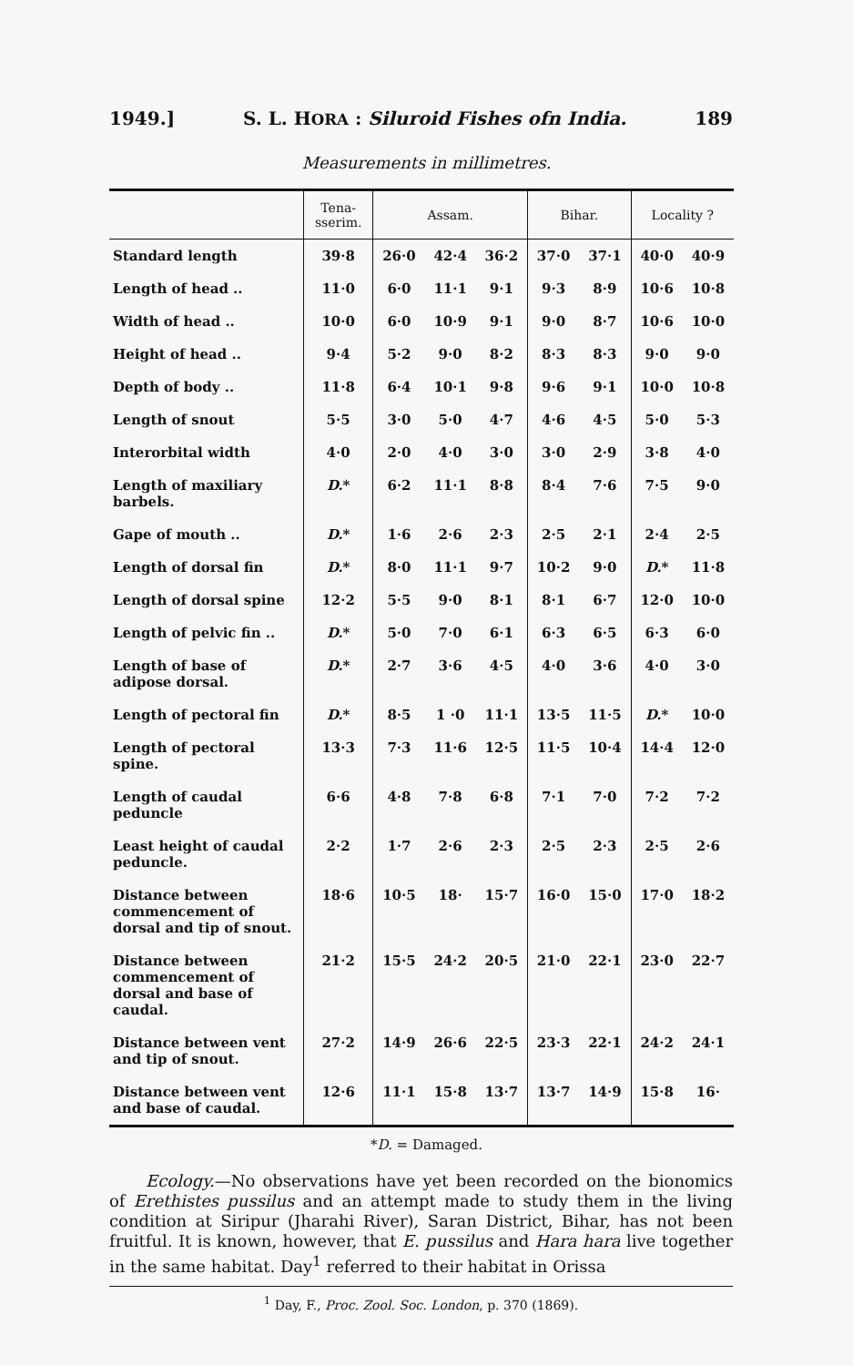1949.] S. L. HORA : Siluroid Fishes ofn India. 189
Measurements in millimetres.
| | Tena- sserim. | Assam. | | | Bihar. | | Locality ? | |
| --- | --- | --- | --- | --- | --- | --- | --- | --- |
| Standard length | 39·8 | 26·0 | 42·4 | 36·2 | 37·0 | 37·1 | 40·0 | 40·9 |
| Length of head .. | 11·0 | 6·0 | 11·1 | 9·1 | 9·3 | 8·9 | 10·6 | 10·8 |
| Width of head .. | 10·0 | 6·0 | 10·9 | 9·1 | 9·0 | 8·7 | 10·6 | 10·0 |
| Height of head .. | 9·4 | 5·2 | 9·0 | 8·2 | 8·3 | 8·3 | 9·0 | 9·0 |
| Depth of body .. | 11·8 | 6·4 | 10·1 | 9·8 | 9·6 | 9·1 | 10·0 | 10·8 |
| Length of snout | 5·5 | 3·0 | 5·0 | 4·7 | 4·6 | 4·5 | 5·0 | 5·3 |
| Interorbital width | 4·0 | 2·0 | 4·0 | 3·0 | 3·0 | 2·9 | 3·8 | 4·0 |
| Length of maxiliary barbels. | D. * | 6·2 | 11·1 | 8·8 | 8·4 | 7·6 | 7·5 | 9·0 |
| Gape of mouth .. | D. * | 1·6 | 2·6 | 2·3 | 2·5 | 2·1 | 2·4 | 2·5 |
| Length of dorsal fin | D. * | 8·0 | 11·1 | 9·7 | 10·2 | 9·0 | D. * | 11·8 |
| Length of dorsal spine | 12·2 | 5·5 | 9·0 | 8·1 | 8·1 | 6·7 | 12·0 | 10·0 |
| Length of pelvic fin .. | D. * | 5·0 | 7·0 | 6·1 | 6·3 | 6·5 | 6·3 | 6·0 |
| Length of base of adipose dorsal. | D. * | 2·7 | 3·6 | 4·5 | 4·0 | 3·6 | 4·0 | 3·0 |
| Length of pectoral fin | D. * | 8·5 | 1 ·0 | 11·1 | 13·5 | 11·5 | D. * | 10·0 |
| Length of pectoral spine. | 13·3 | 7·3 | 11·6 | 12·5 | 11·5 | 10·4 | 14·4 | 12·0 |
| Length of caudal peduncle | 6·6 | 4·8 | 7·8 | 6·8 | 7·1 | 7·0 | 7·2 | 7·2 |
| Least height of caudal peduncle. | 2·2 | 1·7 | 2·6 | 2·3 | 2·5 | 2·3 | 2·5 | 2·6 |
| Distance between commencement of dorsal and tip of snout. | 18·6 | 10·5 | 18· | 15·7 | 16·0 | 15·0 | 17·0 | 18·2 |
| Distance between commencement of dorsal and base of caudal. | 21·2 | 15·5 | 24·2 | 20·5 | 21·0 | 22·1 | 23·0 | 22·7 |
| Distance between vent and tip of snout. | 27·2 | 14·9 | 26·6 | 22·5 | 23·3 | 22·1 | 24·2 | 24·1 |
| Distance between vent and base of caudal. | 12·6 | 11·1 | 15·8 | 13·7 | 13·7 | 14·9 | 15·8 | 16· |
*D. = Damaged.
Ecology.—No observations have yet been recorded on the bionomics of Erethistes pussilus and an attempt made to study them in the living condition at Siripur (Jharahi River), Saran District, Bihar, has not been fruitful. It is known, however, that E. pussilus and Hara hara live together in the same habitat. Day<sup>1</sup> referred to their habitat in Orissa
<sup>1</sup> Day, F., Proc. Zool. Soc. London, p. 370 (1869).